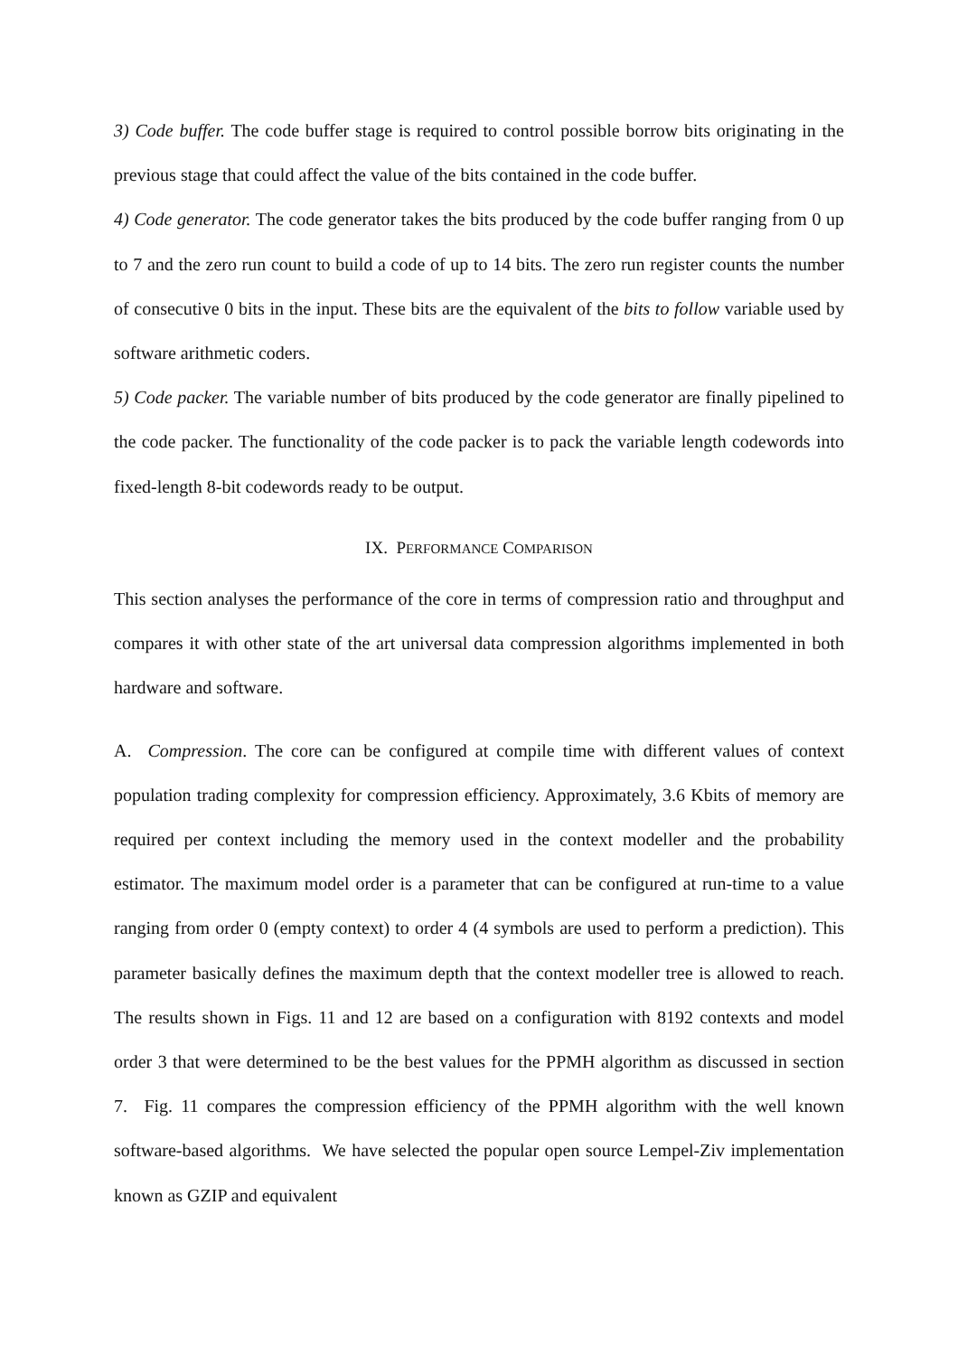3) Code buffer. The code buffer stage is required to control possible borrow bits originating in the previous stage that could affect the value of the bits contained in the code buffer.
4) Code generator. The code generator takes the bits produced by the code buffer ranging from 0 up to 7 and the zero run count to build a code of up to 14 bits. The zero run register counts the number of consecutive 0 bits in the input. These bits are the equivalent of the bits to follow variable used by software arithmetic coders.
5) Code packer. The variable number of bits produced by the code generator are finally pipelined to the code packer. The functionality of the code packer is to pack the variable length codewords into fixed-length 8-bit codewords ready to be output.
IX. PERFORMANCE COMPARISON
This section analyses the performance of the core in terms of compression ratio and throughput and compares it with other state of the art universal data compression algorithms implemented in both hardware and software.
A. Compression. The core can be configured at compile time with different values of context population trading complexity for compression efficiency. Approximately, 3.6 Kbits of memory are required per context including the memory used in the context modeller and the probability estimator. The maximum model order is a parameter that can be configured at run-time to a value ranging from order 0 (empty context) to order 4 (4 symbols are used to perform a prediction). This parameter basically defines the maximum depth that the context modeller tree is allowed to reach. The results shown in Figs. 11 and 12 are based on a configuration with 8192 contexts and model order 3 that were determined to be the best values for the PPMH algorithm as discussed in section 7. Fig. 11 compares the compression efficiency of the PPMH algorithm with the well known software-based algorithms. We have selected the popular open source Lempel-Ziv implementation known as GZIP and equivalent